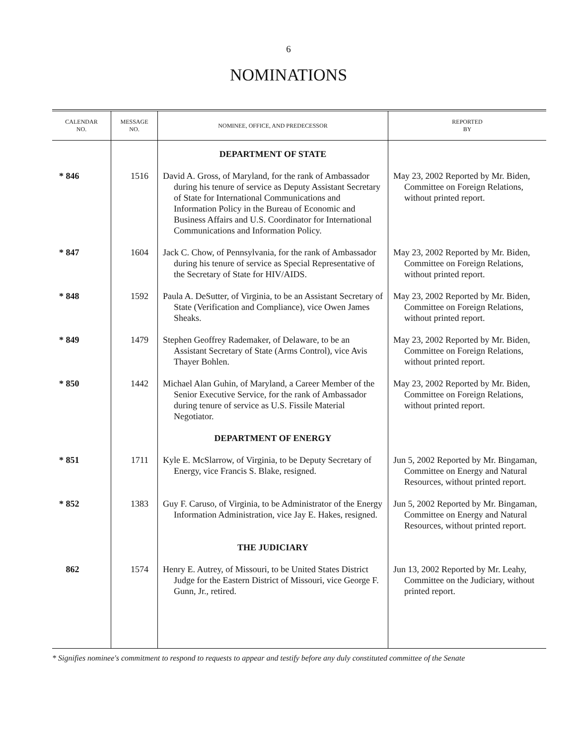6
NOMINATIONS
| CALENDAR NO. | MESSAGE NO. | NOMINEE, OFFICE, AND PREDECESSOR | REPORTED BY |
| --- | --- | --- | --- |
| | | DEPARTMENT OF STATE | |
| * 846 | 1516 | David A. Gross, of Maryland, for the rank of Ambassador during his tenure of service as Deputy Assistant Secretary of State for International Communications and Information Policy in the Bureau of Economic and Business Affairs and U.S. Coordinator for International Communications and Information Policy. | May 23, 2002 Reported by Mr. Biden, Committee on Foreign Relations, without printed report. |
| * 847 | 1604 | Jack C. Chow, of Pennsylvania, for the rank of Ambassador during his tenure of service as Special Representative of the Secretary of State for HIV/AIDS. | May 23, 2002 Reported by Mr. Biden, Committee on Foreign Relations, without printed report. |
| * 848 | 1592 | Paula A. DeSutter, of Virginia, to be an Assistant Secretary of State (Verification and Compliance), vice Owen James Sheaks. | May 23, 2002 Reported by Mr. Biden, Committee on Foreign Relations, without printed report. |
| * 849 | 1479 | Stephen Geoffrey Rademaker, of Delaware, to be an Assistant Secretary of State (Arms Control), vice Avis Thayer Bohlen. | May 23, 2002 Reported by Mr. Biden, Committee on Foreign Relations, without printed report. |
| * 850 | 1442 | Michael Alan Guhin, of Maryland, a Career Member of the Senior Executive Service, for the rank of Ambassador during tenure of service as U.S. Fissile Material Negotiator. | May 23, 2002 Reported by Mr. Biden, Committee on Foreign Relations, without printed report. |
| | | DEPARTMENT OF ENERGY | |
| * 851 | 1711 | Kyle E. McSlarrow, of Virginia, to be Deputy Secretary of Energy, vice Francis S. Blake, resigned. | Jun 5, 2002 Reported by Mr. Bingaman, Committee on Energy and Natural Resources, without printed report. |
| * 852 | 1383 | Guy F. Caruso, of Virginia, to be Administrator of the Energy Information Administration, vice Jay E. Hakes, resigned. | Jun 5, 2002 Reported by Mr. Bingaman, Committee on Energy and Natural Resources, without printed report. |
| | | THE JUDICIARY | |
| 862 | 1574 | Henry E. Autrey, of Missouri, to be United States District Judge for the Eastern District of Missouri, vice George F. Gunn, Jr., retired. | Jun 13, 2002 Reported by Mr. Leahy, Committee on the Judiciary, without printed report. |
* Signifies nominee's commitment to respond to requests to appear and testify before any duly constituted committee of the Senate